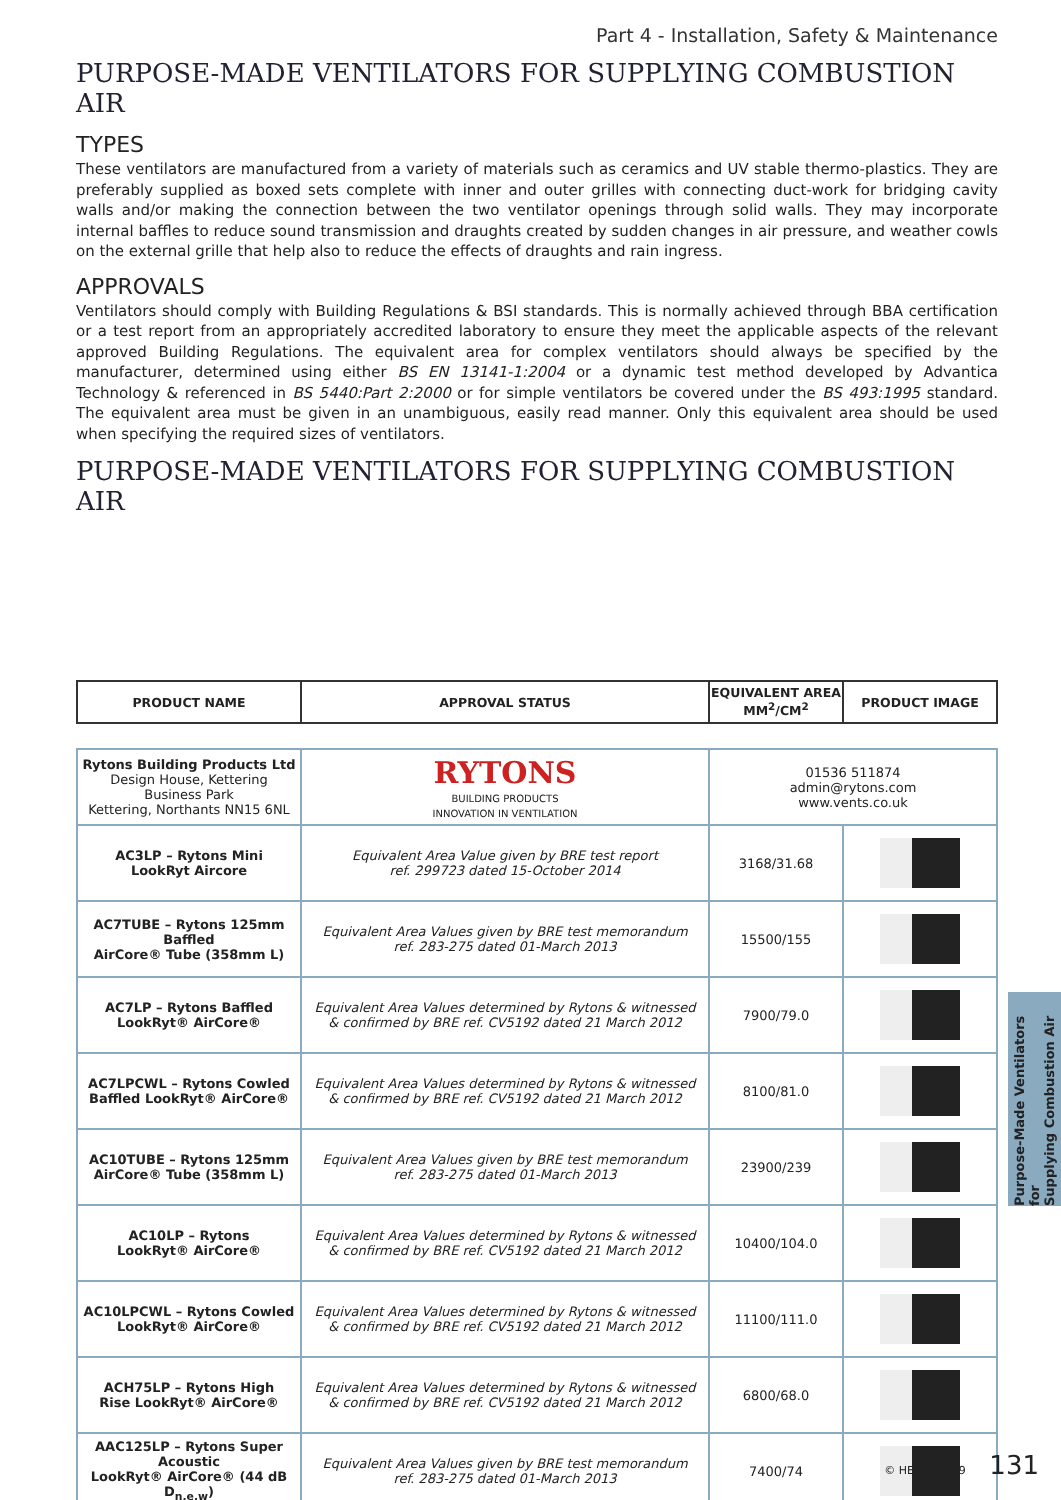Part 4 - Installation, Safety & Maintenance
PURPOSE-MADE VENTILATORS FOR SUPPLYING COMBUSTION AIR
TYPES
These ventilators are manufactured from a variety of materials such as ceramics and UV stable thermo-plastics. They are preferably supplied as boxed sets complete with inner and outer grilles with connecting duct-work for bridging cavity walls and/or making the connection between the two ventilator openings through solid walls. They may incorporate internal baffles to reduce sound transmission and draughts created by sudden changes in air pressure, and weather cowls on the external grille that help also to reduce the effects of draughts and rain ingress.
APPROVALS
Ventilators should comply with Building Regulations & BSI standards. This is normally achieved through BBA certification or a test report from an appropriately accredited laboratory to ensure they meet the applicable aspects of the relevant approved Building Regulations. The equivalent area for complex ventilators should always be specified by the manufacturer, determined using either BS EN 13141-1:2004 or a dynamic test method developed by Advantica Technology & referenced in BS 5440:Part 2:2000 or for simple ventilators be covered under the BS 493:1995 standard. The equivalent area must be given in an unambiguous, easily read manner. Only this equivalent area should be used when specifying the required sizes of ventilators.
PURPOSE-MADE VENTILATORS FOR SUPPLYING COMBUSTION AIR
| PRODUCT NAME | APPROVAL STATUS | EQUIVALENT AREA MM<sup>2</sup>/CM<sup>2</sup> | PRODUCT IMAGE |
| --- | --- | --- | --- |
| Rytons Building Products Ltd Design House, Kettering Business Park Kettering, Northants NN15 6NL | RYTONS BUILDING PRODUCTS INNOVATION IN VENTILATION | 01536 511874 admin@rytons.com www.vents.co.uk | |
| AC3LP – Rytons Mini LookRyt Aircore | Equivalent Area Value given by BRE test report ref. 299723 dated 15-October 2014 | 3168/31.68 | |
| AC7TUBE – Rytons 125mm Baffled AirCore® Tube (358mm L) | Equivalent Area Values given by BRE test memorandum ref. 283-275 dated 01-March 2013 | 15500/155 | |
| AC7LP – Rytons Baffled LookRyt® AirCore® | Equivalent Area Values determined by Rytons & witnessed & confirmed by BRE ref. CV5192 dated 21 March 2012 | 7900/79.0 | |
| AC7LPCWL – Rytons Cowled Baffled LookRyt® AirCore® | Equivalent Area Values determined by Rytons & witnessed & confirmed by BRE ref. CV5192 dated 21 March 2012 | 8100/81.0 | |
| AC10TUBE – Rytons 125mm AirCore® Tube (358mm L) | Equivalent Area Values given by BRE test memorandum ref. 283-275 dated 01-March 2013 | 23900/239 | |
| AC10LP – Rytons LookRyt® AirCore® | Equivalent Area Values determined by Rytons & witnessed & confirmed by BRE ref. CV5192 dated 21 March 2012 | 10400/104.0 | |
| AC10LPCWL – Rytons Cowled LookRyt® AirCore® | Equivalent Area Values determined by Rytons & witnessed & confirmed by BRE ref. CV5192 dated 21 March 2012 | 11100/111.0 | |
| ACH75LP – Rytons High Rise LookRyt® AirCore® | Equivalent Area Values determined by Rytons & witnessed & confirmed by BRE ref. CV5192 dated 21 March 2012 | 6800/68.0 | |
| AAC125LP – Rytons Super Acoustic LookRyt® AirCore® (44 dB D<sub>n,e,w</sub>) | Equivalent Area Values given by BRE test memorandum ref. 283-275 dated 01-March 2013 | 7400/74 | |
Purpose-Made Ventilators for
Supplying Combustion Air
© HETAS 2019 131